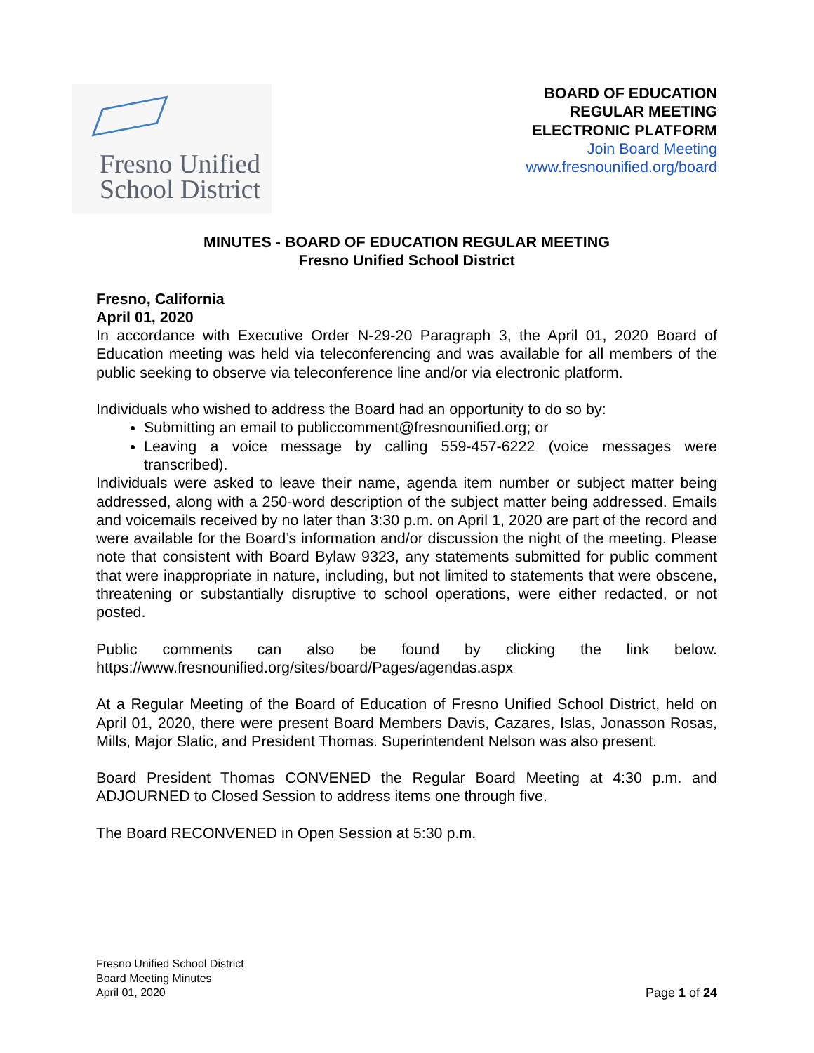Fresno Unified
School District
BOARD OF EDUCATION
REGULAR MEETING
ELECTRONIC PLATFORM
Join Board Meeting
www.fresnounified.org/board
MINUTES - BOARD OF EDUCATION REGULAR MEETING
Fresno Unified School District
Fresno, California
April 01, 2020
In accordance with Executive Order N-29-20 Paragraph 3, the April 01, 2020 Board of Education meeting was held via teleconferencing and was available for all members of the public seeking to observe via teleconference line and/or via electronic platform.
Individuals who wished to address the Board had an opportunity to do so by:
Submitting an email to publiccomment@fresnounified.org; or
Leaving a voice message by calling 559-457-6222 (voice messages were transcribed).
Individuals were asked to leave their name, agenda item number or subject matter being addressed, along with a 250-word description of the subject matter being addressed. Emails and voicemails received by no later than 3:30 p.m. on April 1, 2020 are part of the record and were available for the Board’s information and/or discussion the night of the meeting. Please note that consistent with Board Bylaw 9323, any statements submitted for public comment that were inappropriate in nature, including, but not limited to statements that were obscene, threatening or substantially disruptive to school operations, were either redacted, or not posted.
Public comments can also be found by clicking the link below. https://www.fresnounified.org/sites/board/Pages/agendas.aspx
At a Regular Meeting of the Board of Education of Fresno Unified School District, held on April 01, 2020, there were present Board Members Davis, Cazares, Islas, Jonasson Rosas, Mills, Major Slatic, and President Thomas. Superintendent Nelson was also present.
Board President Thomas CONVENED the Regular Board Meeting at 4:30 p.m. and ADJOURNED to Closed Session to address items one through five.
The Board RECONVENED in Open Session at 5:30 p.m.
Fresno Unified School District
Board Meeting Minutes
April 01, 2020
Page 1 of 24